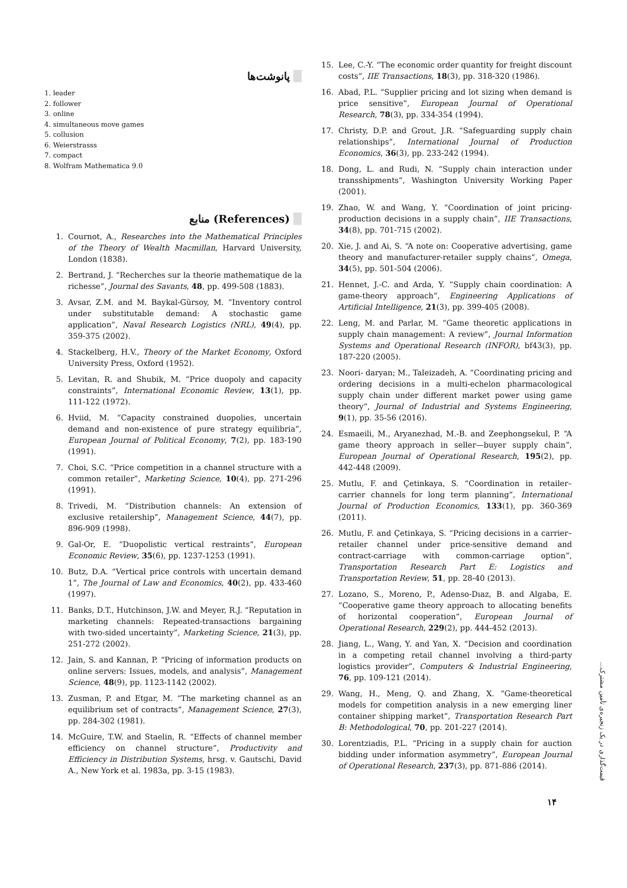پانوشت‌ها
1. leader
2. follower
3. online
4. simultaneous move games
5. collusion
6. Weierstrasss
7. compact
8. Wolfram Mathematica 9.0
منابع (References)
1. Cournot, A., Researches into the Mathematical Principles of the Theory of Wealth Macmillan, Harvard University, London (1838).
2. Bertrand, J. “Recherches sur la theorie mathematique de la richesse”, Journal des Savants, 48, pp. 499-508 (1883).
3. Avsar, Z.M. and M. Baykal-Gürsoy, M. “Inventory control under substitutable demand: A stochastic game application”, Naval Research Logistics (NRL), 49(4), pp. 359-375 (2002).
4. Stackelberg, H.V., Theory of the Market Economy, Oxford University Press, Oxford (1952).
5. Levitan, R. and Shubik, M. “Price duopoly and capacity constraints”, International Economic Review, 13(1), pp. 111-122 (1972).
6. Hviid, M. “Capacity constrained duopolies, uncertain demand and non-existence of pure strategy equilibria”, European Journal of Political Economy, 7(2), pp. 183-190 (1991).
7. Choi, S.C. “Price competition in a channel structure with a common retailer”, Marketing Science, 10(4), pp. 271-296 (1991).
8. Trivedi, M. “Distribution channels: An extension of exclusive retailership”, Management Science, 44(7), pp. 896-909 (1998).
9. Gal-Or, E. “Duopolistic vertical restraints”, European Economic Review, 35(6), pp. 1237-1253 (1991).
10. Butz, D.A. “Vertical price controls with uncertain demand 1”, The Journal of Law and Economics, 40(2), pp. 433-460 (1997).
11. Banks, D.T., Hutchinson, J.W. and Meyer, R.J. “Reputation in marketing channels: Repeated-transactions bargaining with two-sided uncertainty”, Marketing Science, 21(3), pp. 251-272 (2002).
12. Jain, S. and Kannan, P. “Pricing of information products on online servers: Issues, models, and analysis”, Management Science, 48(9), pp. 1123-1142 (2002).
13. Zusman, P. and Etgar, M. “The marketing channel as an equilibrium set of contracts”, Management Science, 27(3), pp. 284-302 (1981).
14. McGuire, T.W. and Staelin, R. “Effects of channel member efficiency on channel structure”, Productivity and Efficiency in Distribution Systems, hrsg. v. Gautschi, David A., New York et al. 1983a, pp. 3-15 (1983).
15. Lee, C.-Y. “The economic order quantity for freight discount costs”, IIE Transactions, 18(3), pp. 318-320 (1986).
16. Abad, P.L. “Supplier pricing and lot sizing when demand is price sensitive”, European Journal of Operational Research, 78(3), pp. 334-354 (1994).
17. Christy, D.P. and Grout, J.R. “Safeguarding supply chain relationships”, International Journal of Production Economics, 36(3), pp. 233-242 (1994).
18. Dong, L. and Rudi, N. “Supply chain interaction under transshipments”, Washington University Working Paper (2001).
19. Zhao, W. and Wang, Y. “Coordination of joint pricing-production decisions in a supply chain”, IIE Transactions, 34(8), pp. 701-715 (2002).
20. Xie, J. and Ai, S. “A note on: Cooperative advertising, game theory and manufacturer-retailer supply chains”, Omega, 34(5), pp. 501-504 (2006).
21. Hennet, J.-C. and Arda, Y. “Supply chain coordination: A game-theory approach”, Engineering Applications of Artificial Intelligence, 21(3), pp. 399-405 (2008).
22. Leng, M. and Parlar, M. “Game theoretic applications in supply chain management: A review”, Journal Information Systems and Operational Research (INFOR), bf43(3), pp. 187-220 (2005).
23. Noori- daryan; M., Taleizadeh, A. “Coordinating pricing and ordering decisions in a multi-echelon pharmacological supply chain under different market power using game theory”, Journal of Industrial and Systems Engineering, 9(1), pp. 35-56 (2016).
24. Esmaeili, M., Aryanezhad, M.-B. and Zeephongsekul, P. “A game theory approach in seller—buyer supply chain”, European Journal of Operational Research, 195(2), pp. 442-448 (2009).
25. Mutlu, F. and Çetinkaya, S. “Coordination in retailer–carrier channels for long term planning”, International Journal of Production Economics, 133(1), pp. 360-369 (2011).
26. Mutlu, F. and Çetinkaya, S. “Pricing decisions in a carrier–retailer channel under price-sensitive demand and contract-carriage with common-carriage option”, Transportation Research Part E: Logistics and Transportation Review, 51, pp. 28-40 (2013).
27. Lozano, S., Moreno, P., Adenso-Dıaz, B. and Algaba, E. “Cooperative game theory approach to allocating benefits of horizontal cooperation”, European Journal of Operational Research, 229(2), pp. 444-452 (2013).
28. Jiang, L., Wang, Y. and Yan, X. “Decision and coordination in a competing retail channel involving a third-party logistics provider”, Computers & Industrial Engineering, 76, pp. 109-121 (2014).
29. Wang, H., Meng, Q. and Zhang, X. “Game-theoretical models for competition analysis in a new emerging liner container shipping market”, Transportation Research Part B: Methodological, 70, pp. 201-227 (2014).
30. Lorentziadis, P.L. “Pricing in a supply chain for auction bidding under information asymmetry”, European Journal of Operational Research, 237(3), pp. 871-886 (2014).
قیمت‌گذاری در یک زنجیره‌ی تأمین مشترک...
۱۴